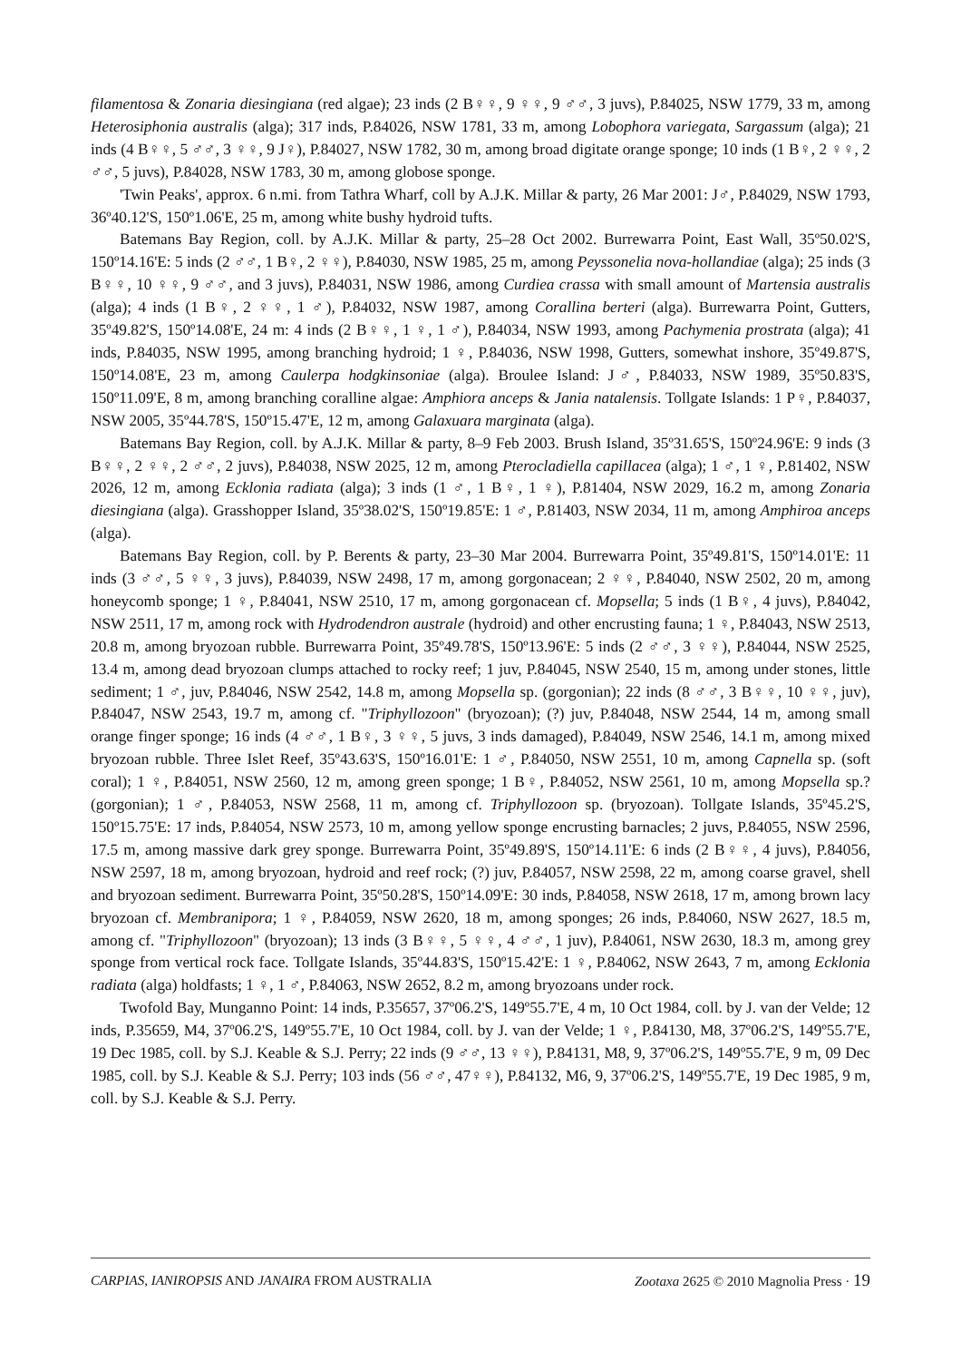filamentosa & Zonaria diesingiana (red algae); 23 inds (2 B♀♀, 9 ♀♀, 9 ♂♂, 3 juvs), P.84025, NSW 1779, 33 m, among Heterosiphonia australis (alga); 317 inds, P.84026, NSW 1781, 33 m, among Lobophora variegata, Sargassum (alga); 21 inds (4 B♀♀, 5 ♂♂, 3 ♀♀, 9 J♀), P.84027, NSW 1782, 30 m, among broad digitate orange sponge; 10 inds (1 B♀, 2 ♀♀, 2 ♂♂, 5 juvs), P.84028, NSW 1783, 30 m, among globose sponge.
'Twin Peaks', approx. 6 n.mi. from Tathra Wharf, coll by A.J.K. Millar & party, 26 Mar 2001: J♂, P.84029, NSW 1793, 36º40.12'S, 150º1.06'E, 25 m, among white bushy hydroid tufts.
Batemans Bay Region, coll. by A.J.K. Millar & party, 25–28 Oct 2002. Burrewarra Point, East Wall, 35º50.02'S, 150º14.16'E: 5 inds (2 ♂♂, 1 B♀, 2 ♀♀), P.84030, NSW 1985, 25 m, among Peyssonelia nova-hollandiae (alga); 25 inds (3 B♀♀, 10 ♀♀, 9 ♂♂, and 3 juvs), P.84031, NSW 1986, among Curdiea crassa with small amount of Martensia australis (alga); 4 inds (1 B♀, 2 ♀♀, 1 ♂), P.84032, NSW 1987, among Corallina berteri (alga). Burrewarra Point, Gutters, 35º49.82'S, 150º14.08'E, 24 m: 4 inds (2 B♀♀, 1 ♀, 1 ♂), P.84034, NSW 1993, among Pachymenia prostrata (alga); 41 inds, P.84035, NSW 1995, among branching hydroid; 1 ♀, P.84036, NSW 1998, Gutters, somewhat inshore, 35º49.87'S, 150º14.08'E, 23 m, among Caulerpa hodgkinsoniae (alga). Broulee Island: J♂, P.84033, NSW 1989, 35º50.83'S, 150º11.09'E, 8 m, among branching coralline algae: Amphiora anceps & Jania natalensis. Tollgate Islands: 1 P♀, P.84037, NSW 2005, 35º44.78'S, 150º15.47'E, 12 m, among Galaxuara marginata (alga).
Batemans Bay Region, coll. by A.J.K. Millar & party, 8–9 Feb 2003. Brush Island, 35º31.65'S, 150º24.96'E: 9 inds (3 B♀♀, 2 ♀♀, 2 ♂♂, 2 juvs), P.84038, NSW 2025, 12 m, among Pterocladiella capillacea (alga); 1 ♂, 1 ♀, P.81402, NSW 2026, 12 m, among Ecklonia radiata (alga); 3 inds (1 ♂, 1 B♀, 1 ♀), P.81404, NSW 2029, 16.2 m, among Zonaria diesingiana (alga). Grasshopper Island, 35º38.02'S, 150º19.85'E: 1 ♂, P.81403, NSW 2034, 11 m, among Amphiroa anceps (alga).
Batemans Bay Region, coll. by P. Berents & party, 23–30 Mar 2004. Burrewarra Point, 35º49.81'S, 150º14.01'E: 11 inds (3 ♂♂, 5 ♀♀, 3 juvs), P.84039, NSW 2498, 17 m, among gorgonacean; 2 ♀♀, P.84040, NSW 2502, 20 m, among honeycomb sponge; 1 ♀, P.84041, NSW 2510, 17 m, among gorgonacean cf. Mopsella; 5 inds (1 B♀, 4 juvs), P.84042, NSW 2511, 17 m, among rock with Hydrodendron australe (hydroid) and other encrusting fauna; 1 ♀, P.84043, NSW 2513, 20.8 m, among bryozoan rubble. Burrewarra Point, 35º49.78'S, 150º13.96'E: 5 inds (2 ♂♂, 3 ♀♀), P.84044, NSW 2525, 13.4 m, among dead bryozoan clumps attached to rocky reef; 1 juv, P.84045, NSW 2540, 15 m, among under stones, little sediment; 1 ♂, juv, P.84046, NSW 2542, 14.8 m, among Mopsella sp. (gorgonian); 22 inds (8 ♂♂, 3 B♀♀, 10 ♀♀, juv), P.84047, NSW 2543, 19.7 m, among cf. "Triphyllozoon" (bryozoan); (?) juv, P.84048, NSW 2544, 14 m, among small orange finger sponge; 16 inds (4 ♂♂, 1 B♀, 3 ♀♀, 5 juvs, 3 inds damaged), P.84049, NSW 2546, 14.1 m, among mixed bryozoan rubble. Three Islet Reef, 35º43.63'S, 150º16.01'E: 1 ♂, P.84050, NSW 2551, 10 m, among Capnella sp. (soft coral); 1 ♀, P.84051, NSW 2560, 12 m, among green sponge; 1 B♀, P.84052, NSW 2561, 10 m, among Mopsella sp.? (gorgonian); 1 ♂, P.84053, NSW 2568, 11 m, among cf. Triphyllozoon sp. (bryozoan). Tollgate Islands, 35º45.2'S, 150º15.75'E: 17 inds, P.84054, NSW 2573, 10 m, among yellow sponge encrusting barnacles; 2 juvs, P.84055, NSW 2596, 17.5 m, among massive dark grey sponge. Burrewarra Point, 35º49.89'S, 150º14.11'E: 6 inds (2 B♀♀, 4 juvs), P.84056, NSW 2597, 18 m, among bryozoan, hydroid and reef rock; (?) juv, P.84057, NSW 2598, 22 m, among coarse gravel, shell and bryozoan sediment. Burrewarra Point, 35º50.28'S, 150º14.09'E: 30 inds, P.84058, NSW 2618, 17 m, among brown lacy bryozoan cf. Membranipora; 1 ♀, P.84059, NSW 2620, 18 m, among sponges; 26 inds, P.84060, NSW 2627, 18.5 m, among cf. "Triphyllozoon" (bryozoan); 13 inds (3 B♀♀, 5 ♀♀, 4 ♂♂, 1 juv), P.84061, NSW 2630, 18.3 m, among grey sponge from vertical rock face. Tollgate Islands, 35º44.83'S, 150º15.42'E: 1 ♀, P.84062, NSW 2643, 7 m, among Ecklonia radiata (alga) holdfasts; 1 ♀, 1 ♂, P.84063, NSW 2652, 8.2 m, among bryozoans under rock.
Twofold Bay, Munganno Point: 14 inds, P.35657, 37º06.2'S, 149º55.7'E, 4 m, 10 Oct 1984, coll. by J. van der Velde; 12 inds, P.35659, M4, 37º06.2'S, 149º55.7'E, 10 Oct 1984, coll. by J. van der Velde; 1 ♀, P.84130, M8, 37º06.2'S, 149º55.7'E, 19 Dec 1985, coll. by S.J. Keable & S.J. Perry; 22 inds (9 ♂♂, 13 ♀♀), P.84131, M8, 9, 37º06.2'S, 149º55.7'E, 9 m, 09 Dec 1985, coll. by S.J. Keable & S.J. Perry; 103 inds (56 ♂♂, 47♀♀), P.84132, M6, 9, 37º06.2'S, 149º55.7'E, 19 Dec 1985, 9 m, coll. by S.J. Keable & S.J. Perry.
CARPIAS, IANIROPSIS AND JANAIRA FROM AUSTRALIA Zootaxa 2625 © 2010 Magnolia Press · 19